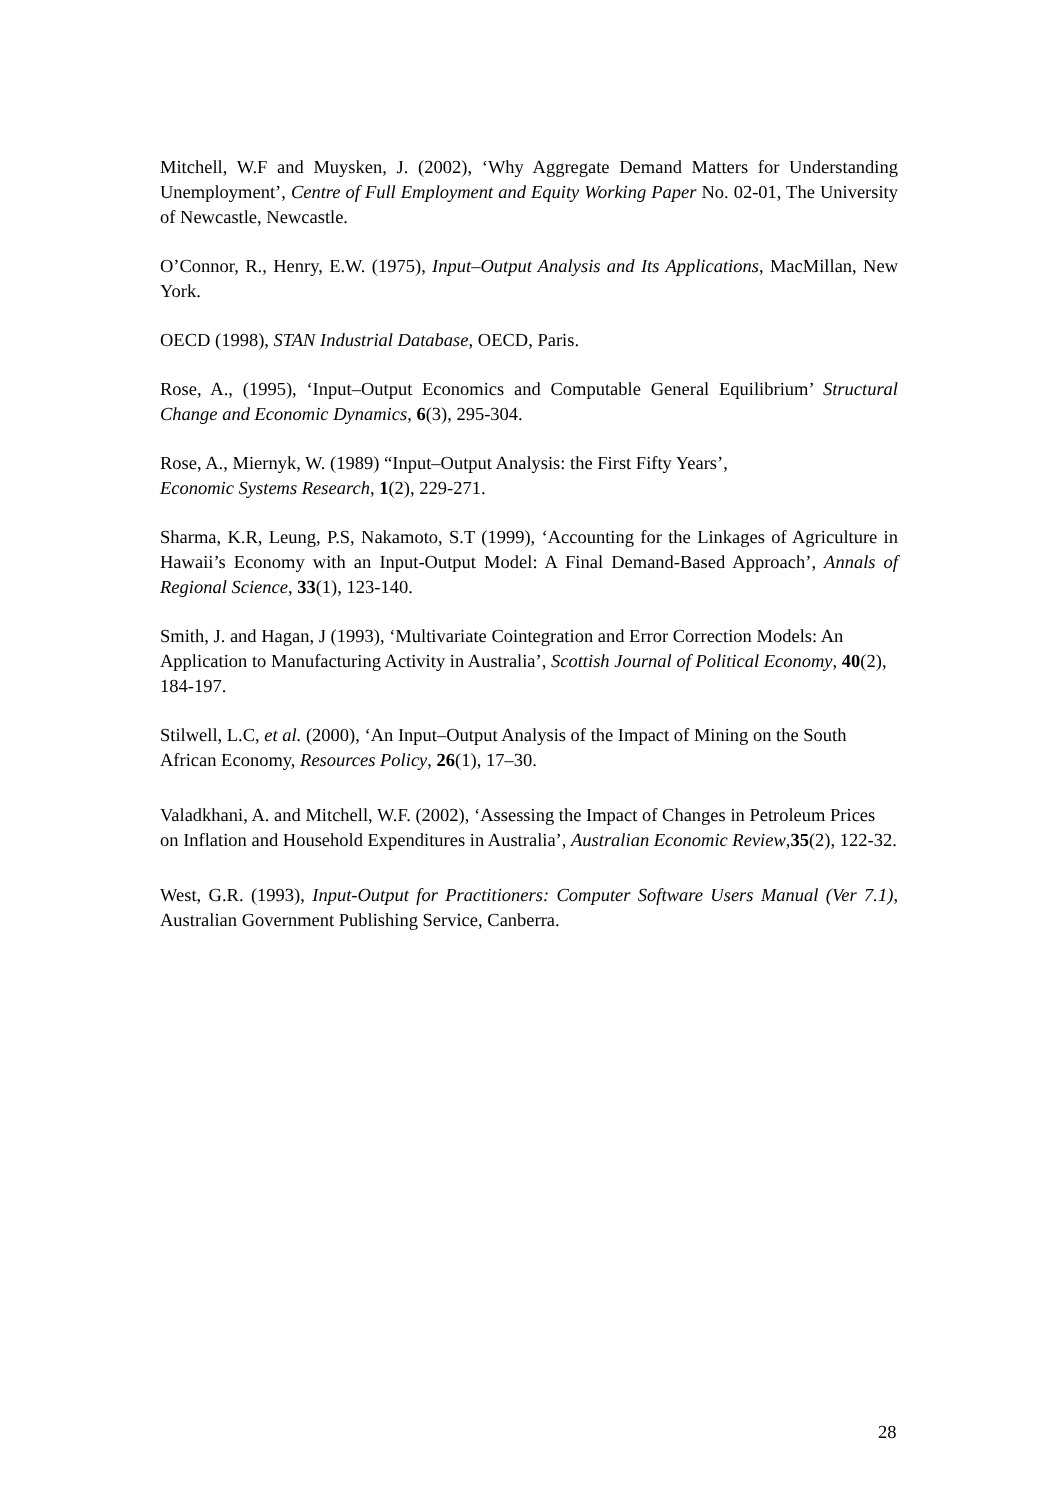Mitchell, W.F and Muysken, J. (2002), ‘Why Aggregate Demand Matters for Understanding Unemployment’, Centre of Full Employment and Equity Working Paper No. 02-01, The University of Newcastle, Newcastle.
O’Connor, R., Henry, E.W. (1975), Input–Output Analysis and Its Applications, MacMillan, New York.
OECD (1998), STAN Industrial Database, OECD, Paris.
Rose, A., (1995), ‘Input–Output Economics and Computable General Equilibrium’ Structural Change and Economic Dynamics, 6(3), 295-304.
Rose, A., Miernyk, W. (1989) “Input–Output Analysis: the First Fifty Years’,
Economic Systems Research, 1(2), 229-271.
Sharma, K.R, Leung, P.S, Nakamoto, S.T (1999), ‘Accounting for the Linkages of Agriculture in Hawaii’s Economy with an Input-Output Model: A Final Demand-Based Approach’, Annals of Regional Science, 33(1), 123-140.
Smith, J. and Hagan, J (1993), ‘Multivariate Cointegration and Error Correction Models: An Application to Manufacturing Activity in Australia’, Scottish Journal of Political Economy, 40(2), 184-197.
Stilwell, L.C, et al. (2000), ‘An Input–Output Analysis of the Impact of Mining on the South African Economy, Resources Policy, 26(1), 17–30.
Valadkhani, A. and Mitchell, W.F. (2002), ‘Assessing the Impact of Changes in Petroleum Prices on Inflation and Household Expenditures in Australia’, Australian Economic Review,35(2), 122-32.
West, G.R. (1993), Input-Output for Practitioners: Computer Software Users Manual (Ver 7.1), Australian Government Publishing Service, Canberra.
28